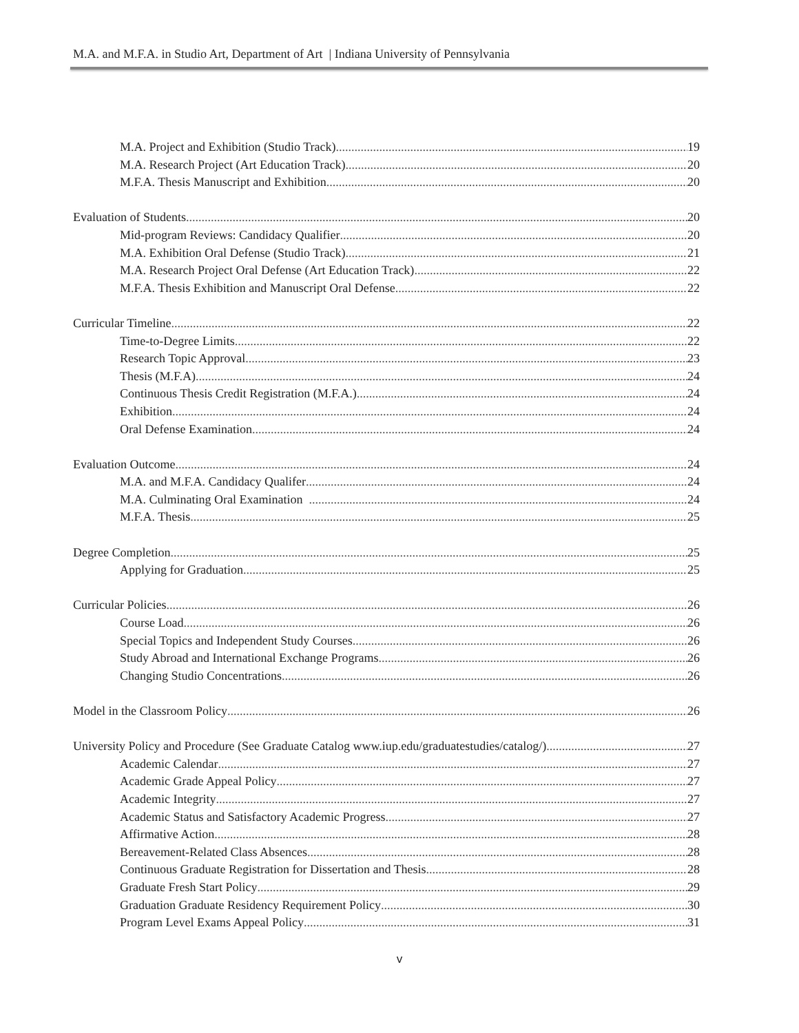M.A. and M.F.A. in Studio Art, Department of Art | Indiana University of Pennsylvania
M.A. Project and Exhibition (Studio Track) 19
M.A. Research Project (Art Education Track) 20
M.F.A. Thesis Manuscript and Exhibition 20
Evaluation of Students 20
Mid-program Reviews: Candidacy Qualifier 20
M.A. Exhibition Oral Defense (Studio Track) 21
M.A. Research Project Oral Defense (Art Education Track) 22
M.F.A. Thesis Exhibition and Manuscript Oral Defense 22
Curricular Timeline 22
Time-to-Degree Limits 22
Research Topic Approval 23
Thesis (M.F.A) 24
Continuous Thesis Credit Registration (M.F.A.) 24
Exhibition 24
Oral Defense Examination 24
Evaluation Outcome 24
M.A. and M.F.A. Candidacy Qualifer 24
M.A. Culminating Oral Examination 24
M.F.A. Thesis 25
Degree Completion 25
Applying for Graduation 25
Curricular Policies 26
Course Load 26
Special Topics and Independent Study Courses 26
Study Abroad and International Exchange Programs 26
Changing Studio Concentrations 26
Model in the Classroom Policy 26
University Policy and Procedure (See Graduate Catalog www.iup.edu/graduatestudies/catalog/) 27
Academic Calendar 27
Academic Grade Appeal Policy 27
Academic Integrity 27
Academic Status and Satisfactory Academic Progress 27
Affirmative Action 28
Bereavement-Related Class Absences 28
Continuous Graduate Registration for Dissertation and Thesis 28
Graduate Fresh Start Policy 29
Graduation Graduate Residency Requirement Policy 30
Program Level Exams Appeal Policy 31
v